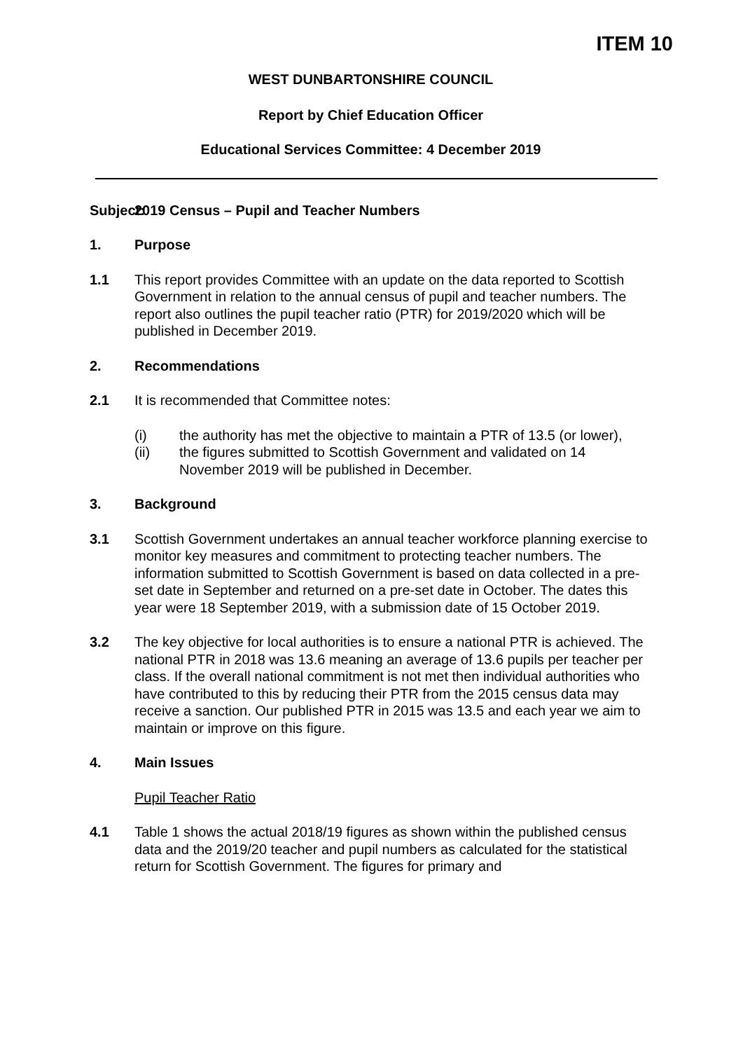ITEM 10
WEST DUNBARTONSHIRE COUNCIL
Report by Chief Education Officer
Educational Services Committee: 4 December 2019
Subject: 2019 Census – Pupil and Teacher Numbers
1. Purpose
1.1 This report provides Committee with an update on the data reported to Scottish Government in relation to the annual census of pupil and teacher numbers. The report also outlines the pupil teacher ratio (PTR) for 2019/2020 which will be published in December 2019.
2. Recommendations
2.1 It is recommended that Committee notes:
(i) the authority has met the objective to maintain a PTR of 13.5 (or lower),
(ii) the figures submitted to Scottish Government and validated on 14 November 2019 will be published in December.
3. Background
3.1 Scottish Government undertakes an annual teacher workforce planning exercise to monitor key measures and commitment to protecting teacher numbers. The information submitted to Scottish Government is based on data collected in a pre-set date in September and returned on a pre-set date in October. The dates this year were 18 September 2019, with a submission date of 15 October 2019.
3.2 The key objective for local authorities is to ensure a national PTR is achieved. The national PTR in 2018 was 13.6 meaning an average of 13.6 pupils per teacher per class. If the overall national commitment is not met then individual authorities who have contributed to this by reducing their PTR from the 2015 census data may receive a sanction. Our published PTR in 2015 was 13.5 and each year we aim to maintain or improve on this figure.
4. Main Issues
Pupil Teacher Ratio
4.1 Table 1 shows the actual 2018/19 figures as shown within the published census data and the 2019/20 teacher and pupil numbers as calculated for the statistical return for Scottish Government. The figures for primary and